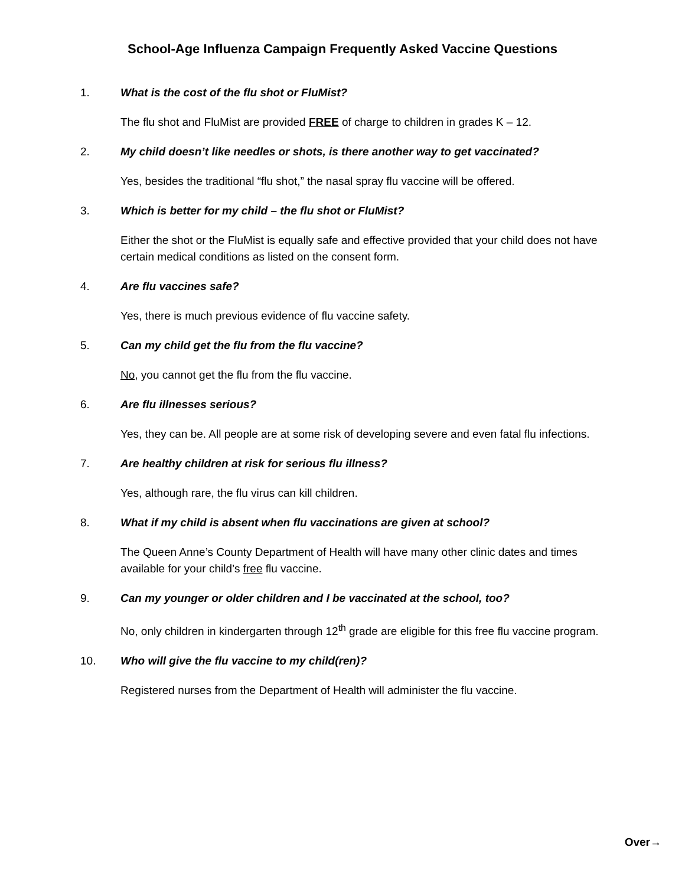School-Age Influenza Campaign Frequently Asked Vaccine Questions
1. What is the cost of the flu shot or FluMist?
The flu shot and FluMist are provided FREE of charge to children in grades K – 12.
2. My child doesn’t like needles or shots, is there another way to get vaccinated?
Yes, besides the traditional “flu shot,” the nasal spray flu vaccine will be offered.
3. Which is better for my child – the flu shot or FluMist?
Either the shot or the FluMist is equally safe and effective provided that your child does not have certain medical conditions as listed on the consent form.
4. Are flu vaccines safe?
Yes, there is much previous evidence of flu vaccine safety.
5. Can my child get the flu from the flu vaccine?
No, you cannot get the flu from the flu vaccine.
6. Are flu illnesses serious?
Yes, they can be. All people are at some risk of developing severe and even fatal flu infections.
7. Are healthy children at risk for serious flu illness?
Yes, although rare, the flu virus can kill children.
8. What if my child is absent when flu vaccinations are given at school?
The Queen Anne’s County Department of Health will have many other clinic dates and times available for your child’s free flu vaccine.
9. Can my younger or older children and I be vaccinated at the school, too?
No, only children in kindergarten through 12<sup>th</sup> grade are eligible for this free flu vaccine program.
10. Who will give the flu vaccine to my child(ren)?
Registered nurses from the Department of Health will administer the flu vaccine.
Over→